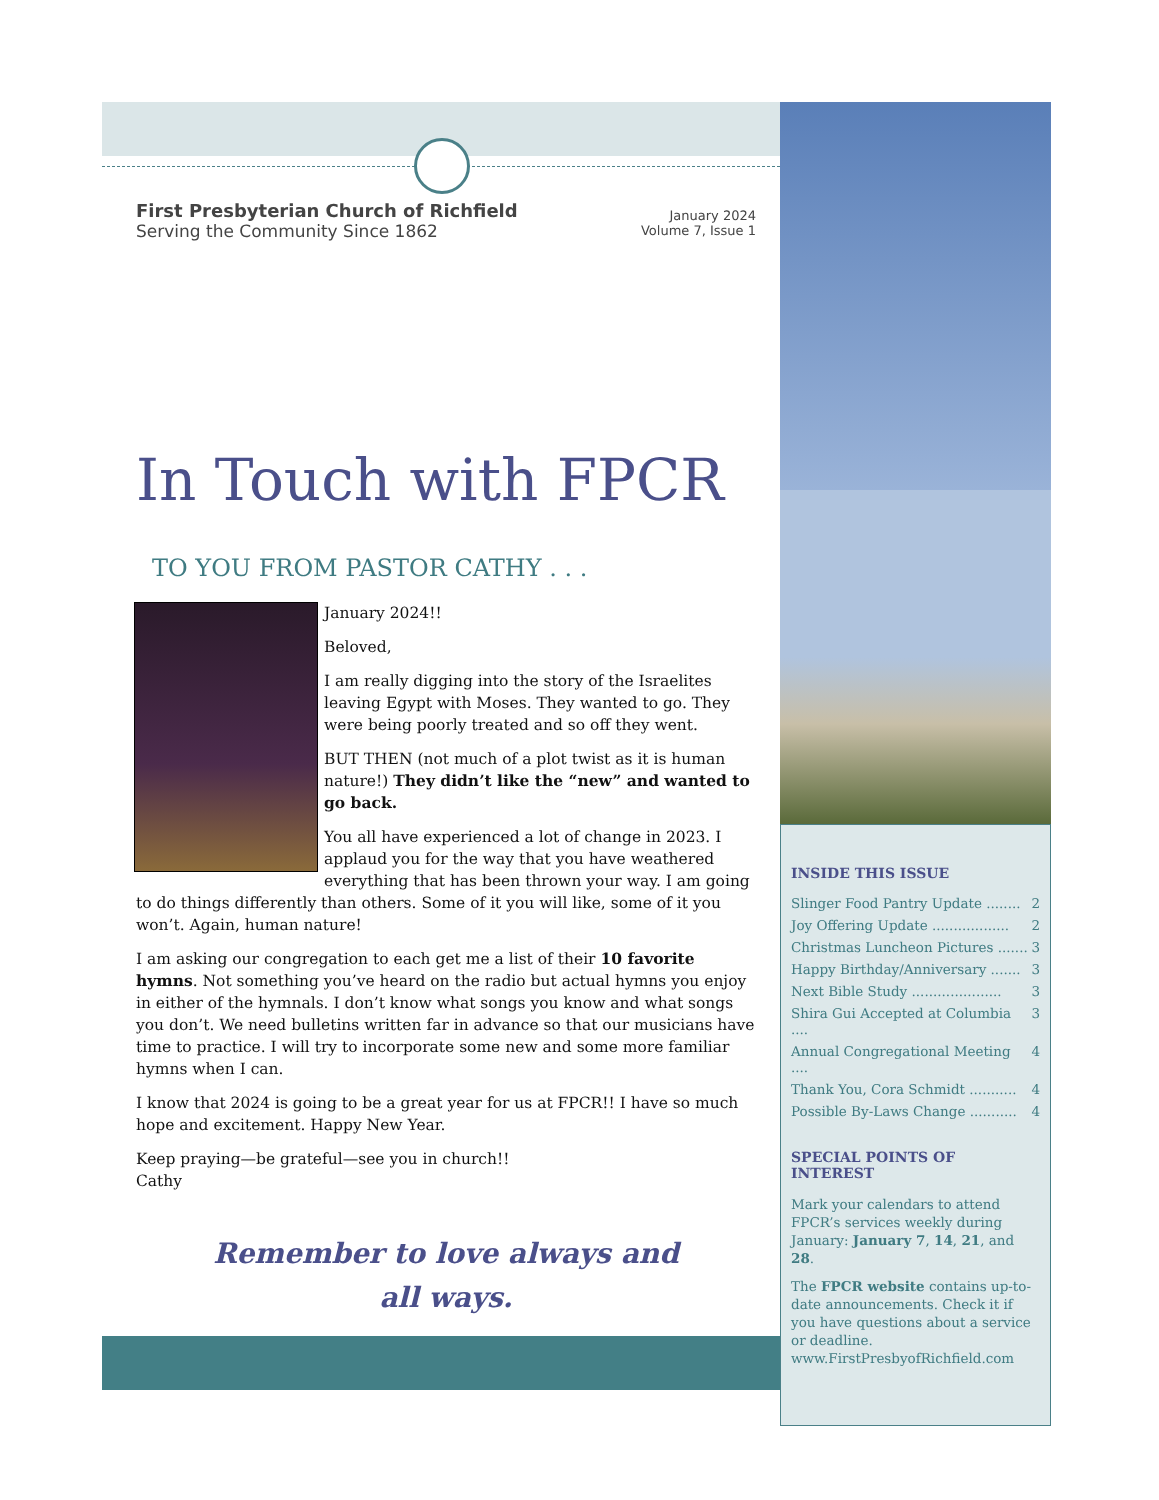First Presbyterian Church of Richfield
Serving the Community Since 1862
January 2024
Volume 7, Issue 1
In Touch with FPCR
TO YOU FROM PASTOR CATHY . . .
January 2024!!
Beloved,
I am really digging into the story of the Israelites leaving Egypt with Moses. They wanted to go. They were being poorly treated and so off they went.
BUT THEN (not much of a plot twist as it is human nature!) They didn’t like the “new” and wanted to go back.
You all have experienced a lot of change in 2023. I applaud you for the way that you have weathered everything that has been thrown your way. I am going to do things differently than others. Some of it you will like, some of it you won’t. Again, human nature!
I am asking our congregation to each get me a list of their 10 favorite hymns. Not something you’ve heard on the radio but actual hymns you enjoy in either of the hymnals. I don’t know what songs you know and what songs you don’t. We need bulletins written far in advance so that our musicians have time to practice. I will try to incorporate some new and some more familiar hymns when I can.
I know that 2024 is going to be a great year for us at FPCR!! I have so much hope and excitement. Happy New Year.
Keep praying—be grateful—see you in church!!
Cathy
Remember to love always and
all ways.
INSIDE THIS ISSUE
Slinger Food Pantry Update ........ 2
Joy Offering Update .................. 2
Christmas Luncheon Pictures ....... 3
Happy Birthday/Anniversary ....... 3
Next Bible Study ..................... 3
Shira Gui Accepted at Columbia .... 3
Annual Congregational Meeting .... 4
Thank You, Cora Schmidt ........... 4
Possible By-Laws Change ........... 4
SPECIAL POINTS OF INTEREST
Mark your calendars to attend FPCR’s services weekly during January: January 7, 14, 21, and 28.
The FPCR website contains up-to-date announcements. Check it if you have questions about a service or deadline. www.FirstPresbyofRichfield.com